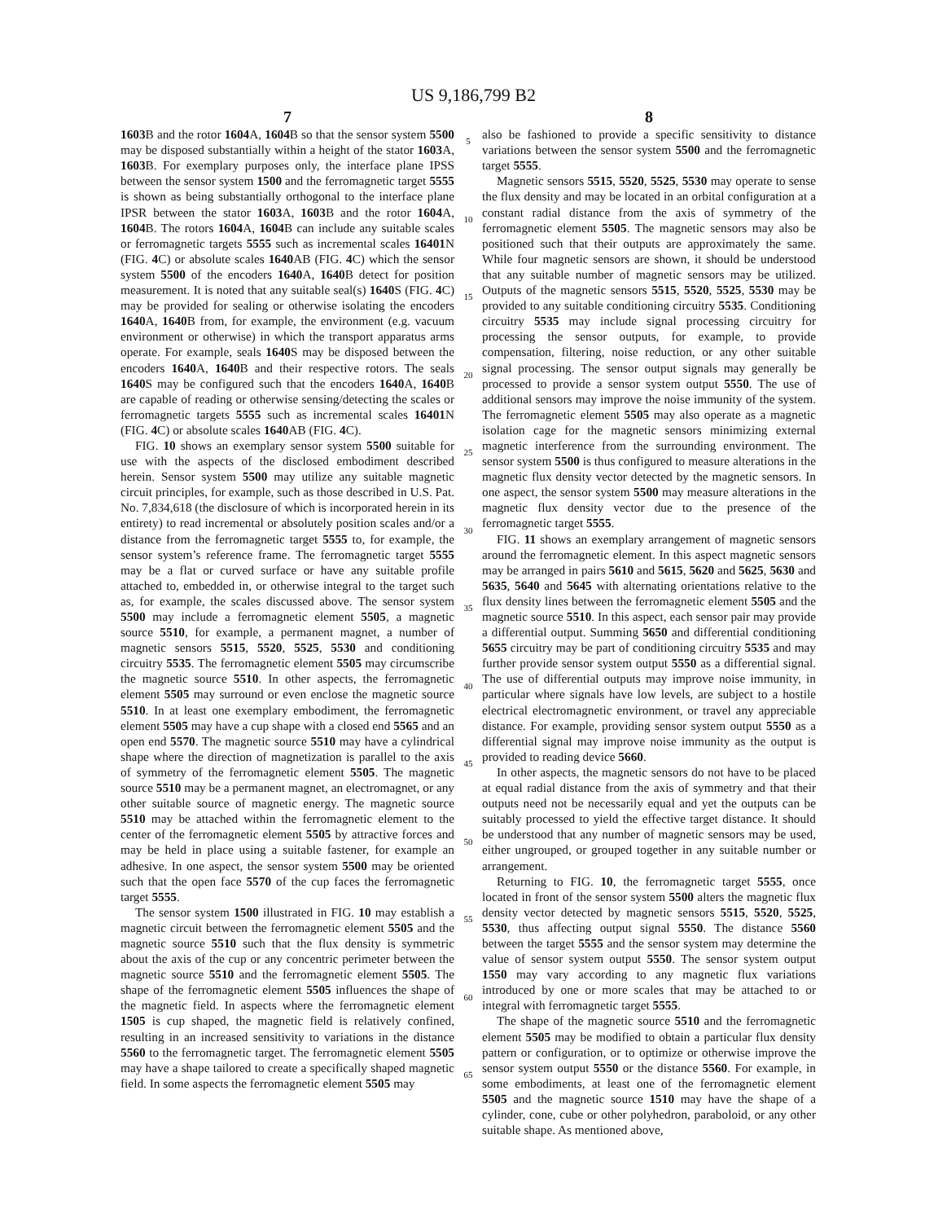US 9,186,799 B2
7
1603 B and the rotor 1604 A, 1604 B so that the sensor system 5500 may be disposed substantially within a height of the stator 1603 A, 1603 B. For exemplary purposes only, the interface plane IPSS between the sensor system 1500 and the ferromagnetic target 5555 is shown as being substantially orthogonal to the interface plane IPSR between the stator 1603 A, 1603 B and the rotor 1604 A, 1604 B. The rotors 1604 A, 1604 B can include any suitable scales or ferromagnetic targets 5555 such as incremental scales 16401 N (FIG. 4 C) or absolute scales 1640 AB (FIG. 4 C) which the sensor system 5500 of the encoders 1640 A, 1640 B detect for position measurement. It is noted that any suitable seal(s) 1640 S (FIG. 4 C) may be provided for sealing or otherwise isolating the encoders 1640 A, 1640 B from, for example, the environment (e.g. vacuum environment or otherwise) in which the transport apparatus arms operate. For example, seals 1640 S may be disposed between the encoders 1640 A, 1640 B and their respective rotors. The seals 1640 S may be configured such that the encoders 1640 A, 1640 B are capable of reading or otherwise sensing/detecting the scales or ferromagnetic targets 5555 such as incremental scales 16401 N (FIG. 4 C) or absolute scales 1640 AB (FIG. 4 C).
FIG. 10 shows an exemplary sensor system 5500 suitable for use with the aspects of the disclosed embodiment described herein. Sensor system 5500 may utilize any suitable magnetic circuit principles, for example, such as those described in U.S. Pat. No. 7,834,618 (the disclosure of which is incorporated herein in its entirety) to read incremental or absolutely position scales and/or a distance from the ferromagnetic target 5555 to, for example, the sensor system’s reference frame. The ferromagnetic target 5555 may be a flat or curved surface or have any suitable profile attached to, embedded in, or otherwise integral to the target such as, for example, the scales discussed above. The sensor system 5500 may include a ferromagnetic element 5505, a magnetic source 5510, for example, a permanent magnet, a number of magnetic sensors 5515, 5520, 5525, 5530 and conditioning circuitry 5535. The ferromagnetic element 5505 may circumscribe the magnetic source 5510. In other aspects, the ferromagnetic element 5505 may surround or even enclose the magnetic source 5510. In at least one exemplary embodiment, the ferromagnetic element 5505 may have a cup shape with a closed end 5565 and an open end 5570. The magnetic source 5510 may have a cylindrical shape where the direction of magnetization is parallel to the axis of symmetry of the ferromagnetic element 5505. The magnetic source 5510 may be a permanent magnet, an electromagnet, or any other suitable source of magnetic energy. The magnetic source 5510 may be attached within the ferromagnetic element to the center of the ferromagnetic element 5505 by attractive forces and may be held in place using a suitable fastener, for example an adhesive. In one aspect, the sensor system 5500 may be oriented such that the open face 5570 of the cup faces the ferromagnetic target 5555.
The sensor system 1500 illustrated in FIG. 10 may establish a magnetic circuit between the ferromagnetic element 5505 and the magnetic source 5510 such that the flux density is symmetric about the axis of the cup or any concentric perimeter between the magnetic source 5510 and the ferromagnetic element 5505. The shape of the ferromagnetic element 5505 influences the shape of the magnetic field. In aspects where the ferromagnetic element 1505 is cup shaped, the magnetic field is relatively confined, resulting in an increased sensitivity to variations in the distance 5560 to the ferromagnetic target. The ferromagnetic element 5505 may have a shape tailored to create a specifically shaped magnetic field. In some aspects the ferromagnetic element 5505 may
5
10
15
20
25
30
35
40
45
50
55
60
65
8
also be fashioned to provide a specific sensitivity to distance variations between the sensor system 5500 and the ferromagnetic target 5555.
Magnetic sensors 5515, 5520, 5525, 5530 may operate to sense the flux density and may be located in an orbital configuration at a constant radial distance from the axis of symmetry of the ferromagnetic element 5505. The magnetic sensors may also be positioned such that their outputs are approximately the same. While four magnetic sensors are shown, it should be understood that any suitable number of magnetic sensors may be utilized. Outputs of the magnetic sensors 5515, 5520, 5525, 5530 may be provided to any suitable conditioning circuitry 5535. Conditioning circuitry 5535 may include signal processing circuitry for processing the sensor outputs, for example, to provide compensation, filtering, noise reduction, or any other suitable signal processing. The sensor output signals may generally be processed to provide a sensor system output 5550. The use of additional sensors may improve the noise immunity of the system. The ferromagnetic element 5505 may also operate as a magnetic isolation cage for the magnetic sensors minimizing external magnetic interference from the surrounding environment. The sensor system 5500 is thus configured to measure alterations in the magnetic flux density vector detected by the magnetic sensors. In one aspect, the sensor system 5500 may measure alterations in the magnetic flux density vector due to the presence of the ferromagnetic target 5555.
FIG. 11 shows an exemplary arrangement of magnetic sensors around the ferromagnetic element. In this aspect magnetic sensors may be arranged in pairs 5610 and 5615, 5620 and 5625, 5630 and 5635, 5640 and 5645 with alternating orientations relative to the flux density lines between the ferromagnetic element 5505 and the magnetic source 5510. In this aspect, each sensor pair may provide a differential output. Summing 5650 and differential conditioning 5655 circuitry may be part of conditioning circuitry 5535 and may further provide sensor system output 5550 as a differential signal. The use of differential outputs may improve noise immunity, in particular where signals have low levels, are subject to a hostile electrical electromagnetic environment, or travel any appreciable distance. For example, providing sensor system output 5550 as a differential signal may improve noise immunity as the output is provided to reading device 5660.
In other aspects, the magnetic sensors do not have to be placed at equal radial distance from the axis of symmetry and that their outputs need not be necessarily equal and yet the outputs can be suitably processed to yield the effective target distance. It should be understood that any number of magnetic sensors may be used, either ungrouped, or grouped together in any suitable number or arrangement.
Returning to FIG. 10, the ferromagnetic target 5555, once located in front of the sensor system 5500 alters the magnetic flux density vector detected by magnetic sensors 5515, 5520, 5525, 5530, thus affecting output signal 5550. The distance 5560 between the target 5555 and the sensor system may determine the value of sensor system output 5550. The sensor system output 1550 may vary according to any magnetic flux variations introduced by one or more scales that may be attached to or integral with ferromagnetic target 5555.
The shape of the magnetic source 5510 and the ferromagnetic element 5505 may be modified to obtain a particular flux density pattern or configuration, or to optimize or otherwise improve the sensor system output 5550 or the distance 5560. For example, in some embodiments, at least one of the ferromagnetic element 5505 and the magnetic source 1510 may have the shape of a cylinder, cone, cube or other polyhedron, paraboloid, or any other suitable shape. As mentioned above,